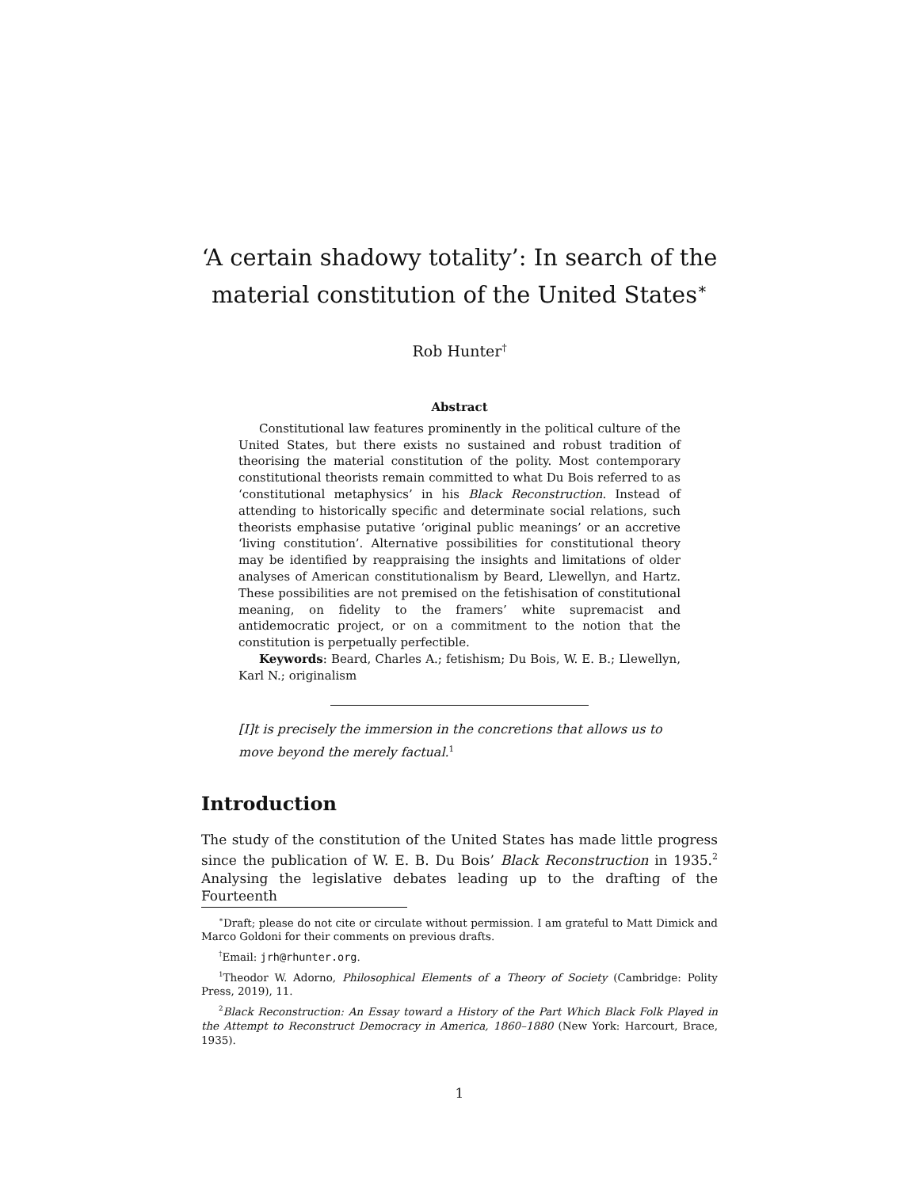‘A certain shadowy totality’: In search of the material constitution of the United States<sup>∗</sup>
Rob Hunter<sup>†</sup>
Abstract
Constitutional law features prominently in the political culture of the United States, but there exists no sustained and robust tradition of theorising the material constitution of the polity. Most contemporary constitutional theorists remain committed to what Du Bois referred to as ‘constitutional metaphysics’ in his Black Reconstruction. Instead of attending to historically specific and determinate social relations, such theorists emphasise putative ‘original public meanings’ or an accretive ‘living constitution’. Alternative possibilities for constitutional theory may be identified by reappraising the insights and limitations of older analyses of American constitutionalism by Beard, Llewellyn, and Hartz. These possibilities are not premised on the fetishisation of constitutional meaning, on fidelity to the framers’ white supremacist and antidemocratic project, or on a commitment to the notion that the constitution is perpetually perfectible.
Keywords: Beard, Charles A.; fetishism; Du Bois, W. E. B.; Llewellyn, Karl N.; originalism
[I]t is precisely the immersion in the concretions that allows us to move beyond the merely factual.<sup>1</sup>
Introduction
The study of the constitution of the United States has made little progress since the publication of W. E. B. Du Bois’ Black Reconstruction in 1935.<sup>2</sup> Analysing the legislative debates leading up to the drafting of the Fourteenth
<sup>∗</sup>Draft; please do not cite or circulate without permission. I am grateful to Matt Dimick and Marco Goldoni for their comments on previous drafts.
<sup>†</sup> Email: jrh@rhunter.org.
<sup>1</sup> Theodor W. Adorno, Philosophical Elements of a Theory of Society (Cambridge: Polity Press, 2019), 11.
<sup>2</sup> Black Reconstruction: An Essay toward a History of the Part Which Black Folk Played in the Attempt to Reconstruct Democracy in America, 1860–1880 (New York: Harcourt, Brace, 1935).
1